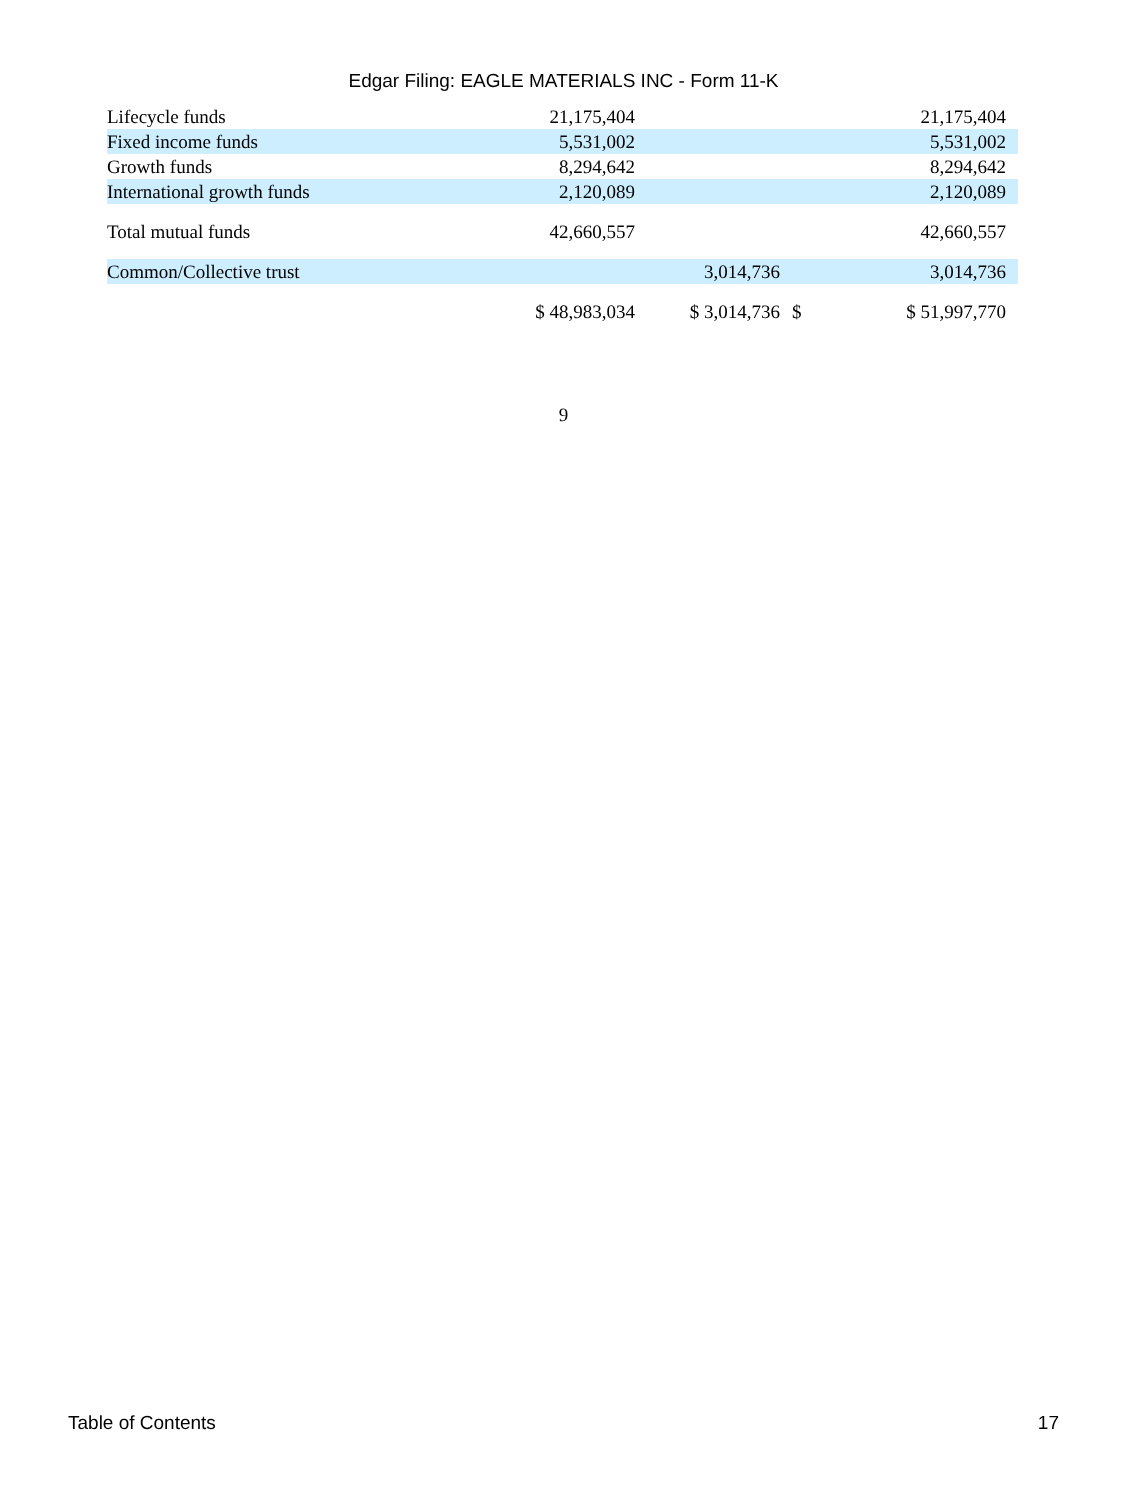Edgar Filing: EAGLE MATERIALS INC - Form 11-K
| Lifecycle funds | 21,175,404 | | | 21,175,404 |
| Fixed income funds | 5,531,002 | | | 5,531,002 |
| Growth funds | 8,294,642 | | | 8,294,642 |
| International growth funds | 2,120,089 | | | 2,120,089 |
| Total mutual funds | 42,660,557 | | | 42,660,557 |
| Common/Collective trust | | 3,014,736 | | 3,014,736 |
| | $ 48,983,034 | $ 3,014,736 | $ | $ 51,997,770 |
9
Table of Contents 17